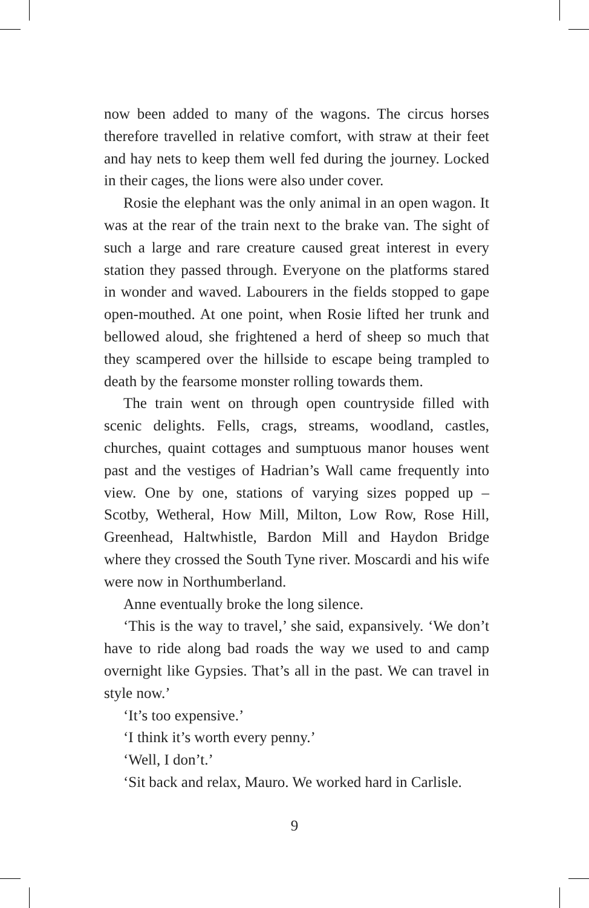now been added to many of the wagons. The circus horses therefore travelled in relative comfort, with straw at their feet and hay nets to keep them well fed during the journey. Locked in their cages, the lions were also under cover.
Rosie the elephant was the only animal in an open wagon. It was at the rear of the train next to the brake van. The sight of such a large and rare creature caused great interest in every station they passed through. Everyone on the platforms stared in wonder and waved. Labourers in the fields stopped to gape open-mouthed. At one point, when Rosie lifted her trunk and bellowed aloud, she frightened a herd of sheep so much that they scampered over the hillside to escape being trampled to death by the fearsome monster rolling towards them.
The train went on through open countryside filled with scenic delights. Fells, crags, streams, woodland, castles, churches, quaint cottages and sumptuous manor houses went past and the vestiges of Hadrian’s Wall came frequently into view. One by one, stations of varying sizes popped up – Scotby, Wetheral, How Mill, Milton, Low Row, Rose Hill, Greenhead, Haltwhistle, Bardon Mill and Haydon Bridge where they crossed the South Tyne river. Moscardi and his wife were now in Northumberland.
Anne eventually broke the long silence.
‘This is the way to travel,’ she said, expansively. ‘We don’t have to ride along bad roads the way we used to and camp overnight like Gypsies. That’s all in the past. We can travel in style now.’
‘It’s too expensive.’
‘I think it’s worth every penny.’
‘Well, I don’t.’
‘Sit back and relax, Mauro. We worked hard in Carlisle.
9